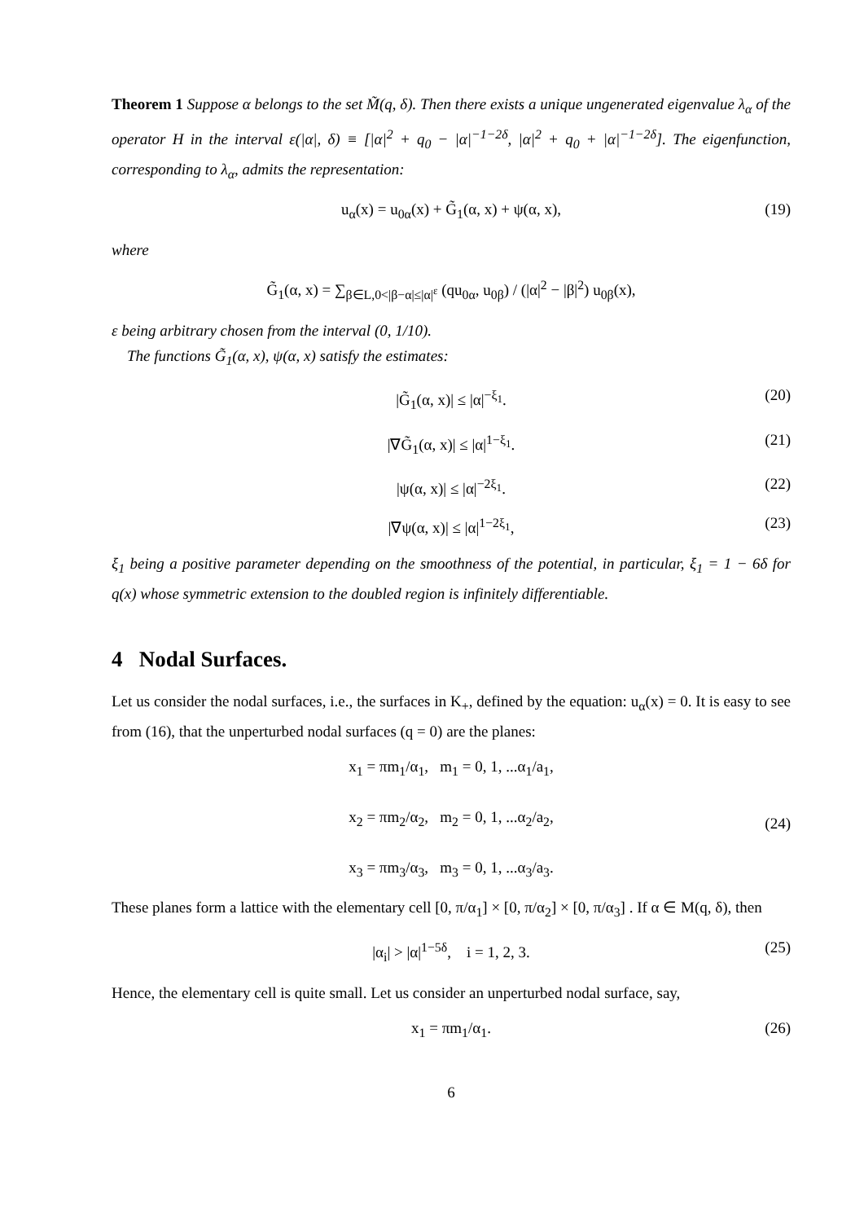Theorem 1 Suppose α belongs to the set M̃(q, δ). Then there exists a unique ungenerated eigenvalue λ<sub>α</sub> of the operator H in the interval ε(|α|, δ) ≡ [|α|<sup>2</sup> + q<sub>0</sub> − |α|<sup>−1−2δ</sup>, |α|<sup>2</sup> + q<sub>0</sub> + |α|<sup>−1−2δ</sup>]. The eigenfunction, corresponding to λ<sub>α</sub>, admits the representation:
u<sub>α</sub>(x) = u<sub>0α</sub>(x) + G̃<sub>1</sub>(α, x) + ψ(α, x), (19)
where
G̃<sub>1</sub>(α, x) = ∑<sub>β∈L,0<|β−α|≤|α|<sup>ε</sup></sub> (qu<sub>0α</sub>, u<sub>0β</sub>) / (|α|<sup>2</sup> − |β|<sup>2</sup>) u<sub>0β</sub>(x),
ε being arbitrary chosen from the interval (0, 1/10).
The functions G̃<sub>1</sub>(α, x), ψ(α, x) satisfy the estimates:
|G̃<sub>1</sub>(α, x)| ≤ |α|<sup>−ξ<sub>1</sub></sup>. (20)
|∇G̃<sub>1</sub>(α, x)| ≤ |α|<sup>1−ξ<sub>1</sub></sup>. (21)
|ψ(α, x)| ≤ |α|<sup>−2ξ<sub>1</sub></sup>. (22)
|∇ψ(α, x)| ≤ |α|<sup>1−2ξ<sub>1</sub></sup>, (23)
ξ<sub>1</sub> being a positive parameter depending on the smoothness of the potential, in particular, ξ<sub>1</sub> = 1 − 6δ for q(x) whose symmetric extension to the doubled region is infinitely differentiable.
4 Nodal Surfaces.
Let us consider the nodal surfaces, i.e., the surfaces in K<sub>+</sub>, defined by the equation: u<sub>α</sub>(x) = 0. It is easy to see from (16), that the unperturbed nodal surfaces (q = 0) are the planes:
x<sub>1</sub> = πm<sub>1</sub>/α<sub>1</sub>, m<sub>1</sub> = 0, 1, ...α<sub>1</sub>/a<sub>1</sub>,
x<sub>2</sub> = πm<sub>2</sub>/α<sub>2</sub>, m<sub>2</sub> = 0, 1, ...α<sub>2</sub>/a<sub>2</sub>,
x<sub>3</sub> = πm<sub>3</sub>/α<sub>3</sub>, m<sub>3</sub> = 0, 1, ...α<sub>3</sub>/a<sub>3</sub>.
(24)
These planes form a lattice with the elementary cell [0, π/α<sub>1</sub>] × [0, π/α<sub>2</sub>] × [0, π/α<sub>3</sub>] . If α ∈ M(q, δ), then
|α<sub>i</sub>| > |α|<sup>1−5δ</sup>, i = 1, 2, 3. (25)
Hence, the elementary cell is quite small. Let us consider an unperturbed nodal surface, say,
x<sub>1</sub> = πm<sub>1</sub>/α<sub>1</sub>. (26)
6